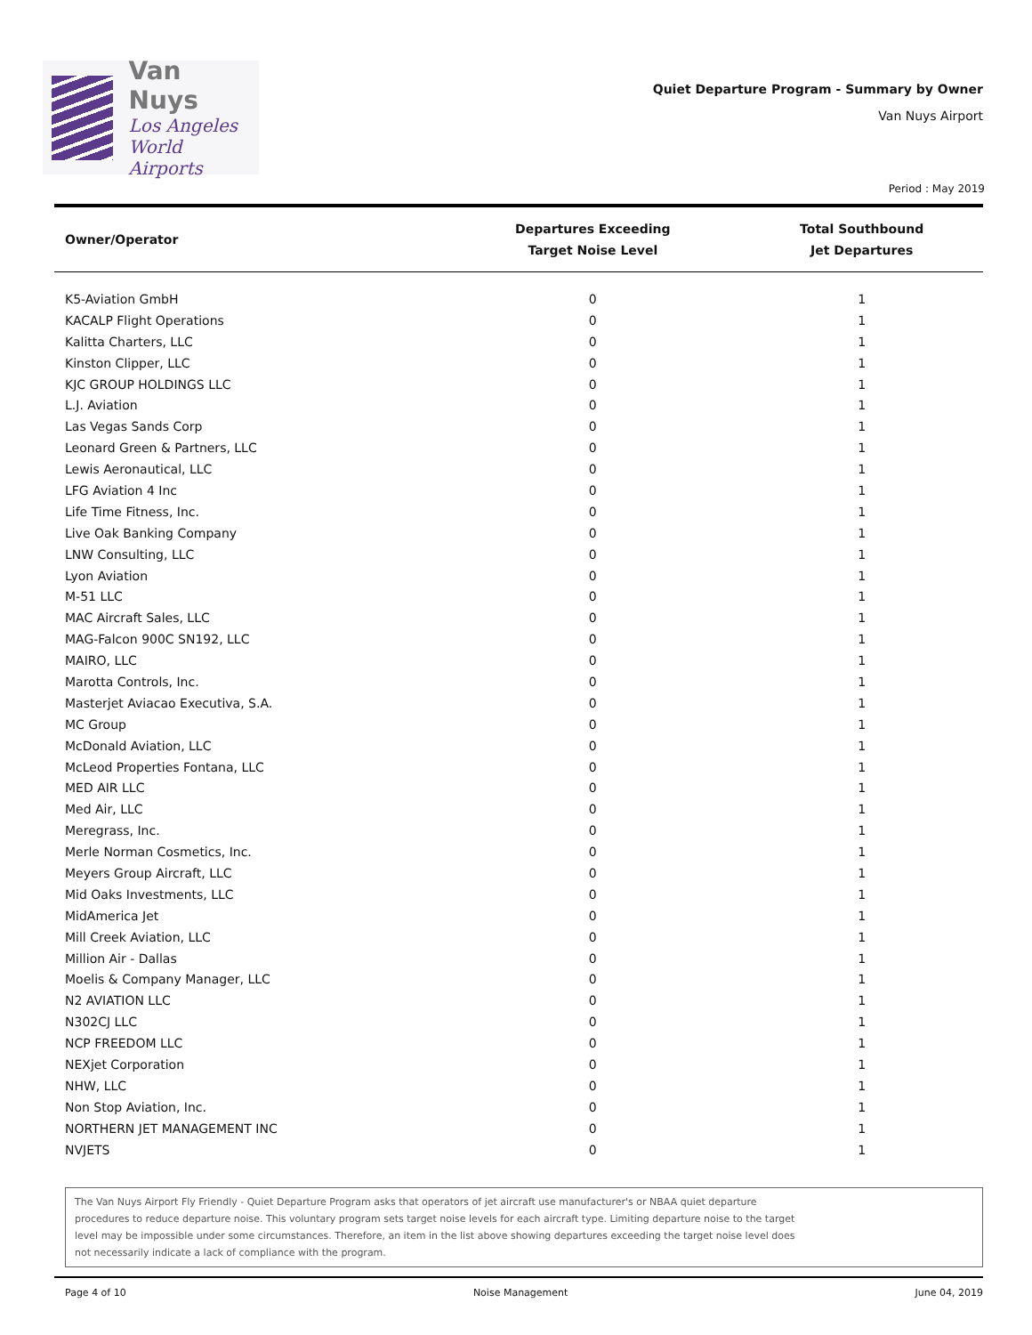Van Nuys
Los Angeles
World Airports
Quiet Departure Program - Summary by Owner
Van Nuys Airport
Period : May 2019
| Owner/Operator | Departures Exceeding Target Noise Level | Total Southbound Jet Departures |
| --- | --- | --- |
| K5-Aviation GmbH | 0 | 1 |
| KACALP Flight Operations | 0 | 1 |
| Kalitta Charters, LLC | 0 | 1 |
| Kinston Clipper, LLC | 0 | 1 |
| KJC GROUP HOLDINGS LLC | 0 | 1 |
| L.J. Aviation | 0 | 1 |
| Las Vegas Sands Corp | 0 | 1 |
| Leonard Green & Partners, LLC | 0 | 1 |
| Lewis Aeronautical, LLC | 0 | 1 |
| LFG Aviation 4 Inc | 0 | 1 |
| Life Time Fitness, Inc. | 0 | 1 |
| Live Oak Banking Company | 0 | 1 |
| LNW Consulting, LLC | 0 | 1 |
| Lyon Aviation | 0 | 1 |
| M-51 LLC | 0 | 1 |
| MAC Aircraft Sales, LLC | 0 | 1 |
| MAG-Falcon 900C SN192, LLC | 0 | 1 |
| MAIRO, LLC | 0 | 1 |
| Marotta Controls, Inc. | 0 | 1 |
| Masterjet Aviacao Executiva, S.A. | 0 | 1 |
| MC Group | 0 | 1 |
| McDonald Aviation, LLC | 0 | 1 |
| McLeod Properties Fontana, LLC | 0 | 1 |
| MED AIR LLC | 0 | 1 |
| Med Air, LLC | 0 | 1 |
| Meregrass, Inc. | 0 | 1 |
| Merle Norman Cosmetics, Inc. | 0 | 1 |
| Meyers Group Aircraft, LLC | 0 | 1 |
| Mid Oaks Investments, LLC | 0 | 1 |
| MidAmerica Jet | 0 | 1 |
| Mill Creek Aviation, LLC | 0 | 1 |
| Million Air - Dallas | 0 | 1 |
| Moelis & Company Manager, LLC | 0 | 1 |
| N2 AVIATION LLC | 0 | 1 |
| N302CJ LLC | 0 | 1 |
| NCP FREEDOM LLC | 0 | 1 |
| NEXjet Corporation | 0 | 1 |
| NHW, LLC | 0 | 1 |
| Non Stop Aviation, Inc. | 0 | 1 |
| NORTHERN JET MANAGEMENT INC | 0 | 1 |
| NVJETS | 0 | 1 |
The Van Nuys Airport Fly Friendly - Quiet Departure Program asks that operators of jet aircraft use manufacturer's or NBAA quiet departure
procedures to reduce departure noise. This voluntary program sets target noise levels for each aircraft type. Limiting departure noise to the target
level may be impossible under some circumstances. Therefore, an item in the list above showing departures exceeding the target noise level does
not necessarily indicate a lack of compliance with the program.
Page 4 of 10 Noise Management June 04, 2019